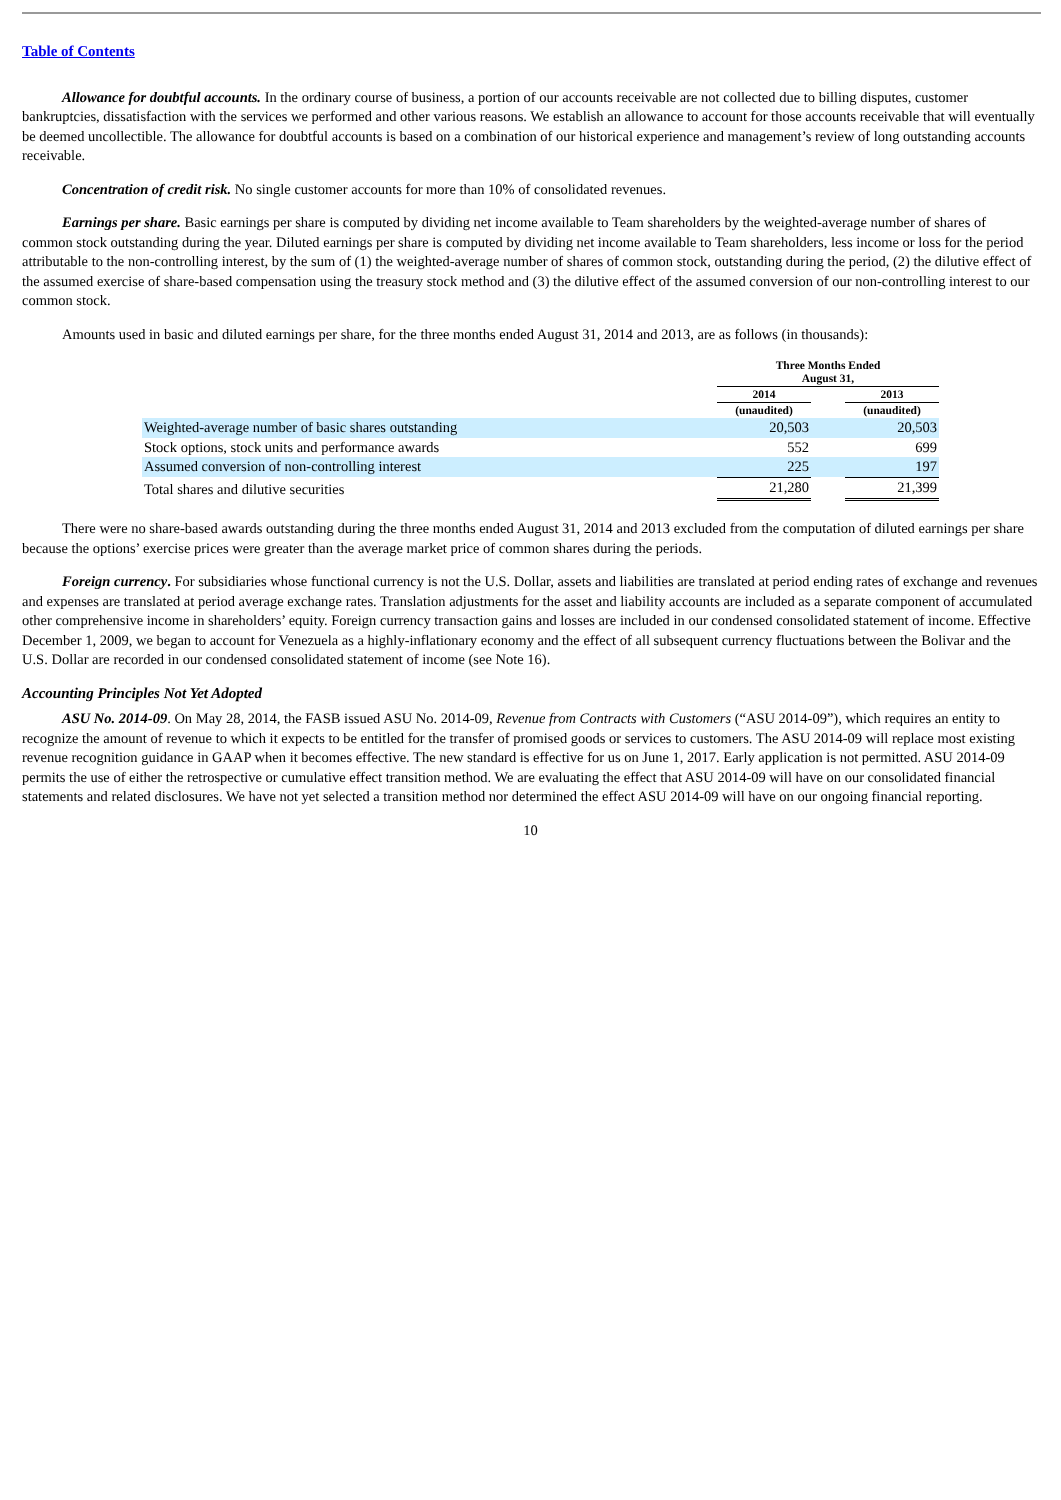Table of Contents
Allowance for doubtful accounts. In the ordinary course of business, a portion of our accounts receivable are not collected due to billing disputes, customer bankruptcies, dissatisfaction with the services we performed and other various reasons. We establish an allowance to account for those accounts receivable that will eventually be deemed uncollectible. The allowance for doubtful accounts is based on a combination of our historical experience and management’s review of long outstanding accounts receivable.
Concentration of credit risk. No single customer accounts for more than 10% of consolidated revenues.
Earnings per share. Basic earnings per share is computed by dividing net income available to Team shareholders by the weighted-average number of shares of common stock outstanding during the year. Diluted earnings per share is computed by dividing net income available to Team shareholders, less income or loss for the period attributable to the non-controlling interest, by the sum of (1) the weighted-average number of shares of common stock, outstanding during the period, (2) the dilutive effect of the assumed exercise of share-based compensation using the treasury stock method and (3) the dilutive effect of the assumed conversion of our non-controlling interest to our common stock.
Amounts used in basic and diluted earnings per share, for the three months ended August 31, 2014 and 2013, are as follows (in thousands):
| | Three Months Ended August 31, | | |
| --- | --- | --- | --- |
| | 2014 | | 2013 |
| | (unaudited) | | (unaudited) |
| Weighted-average number of basic shares outstanding | 20,503 | | 20,503 |
| Stock options, stock units and performance awards | 552 | | 699 |
| Assumed conversion of non-controlling interest | 225 | | 197 |
| Total shares and dilutive securities | 21,280 | | 21,399 |
There were no share-based awards outstanding during the three months ended August 31, 2014 and 2013 excluded from the computation of diluted earnings per share because the options’ exercise prices were greater than the average market price of common shares during the periods.
Foreign currency. For subsidiaries whose functional currency is not the U.S. Dollar, assets and liabilities are translated at period ending rates of exchange and revenues and expenses are translated at period average exchange rates. Translation adjustments for the asset and liability accounts are included as a separate component of accumulated other comprehensive income in shareholders’ equity. Foreign currency transaction gains and losses are included in our condensed consolidated statement of income. Effective December 1, 2009, we began to account for Venezuela as a highly-inflationary economy and the effect of all subsequent currency fluctuations between the Bolivar and the U.S. Dollar are recorded in our condensed consolidated statement of income (see Note 16).
Accounting Principles Not Yet Adopted
ASU No. 2014-09. On May 28, 2014, the FASB issued ASU No. 2014-09, Revenue from Contracts with Customers (“ASU 2014-09”), which requires an entity to recognize the amount of revenue to which it expects to be entitled for the transfer of promised goods or services to customers. The ASU 2014-09 will replace most existing revenue recognition guidance in GAAP when it becomes effective. The new standard is effective for us on June 1, 2017. Early application is not permitted. ASU 2014-09 permits the use of either the retrospective or cumulative effect transition method. We are evaluating the effect that ASU 2014-09 will have on our consolidated financial statements and related disclosures. We have not yet selected a transition method nor determined the effect ASU 2014-09 will have on our ongoing financial reporting.
10